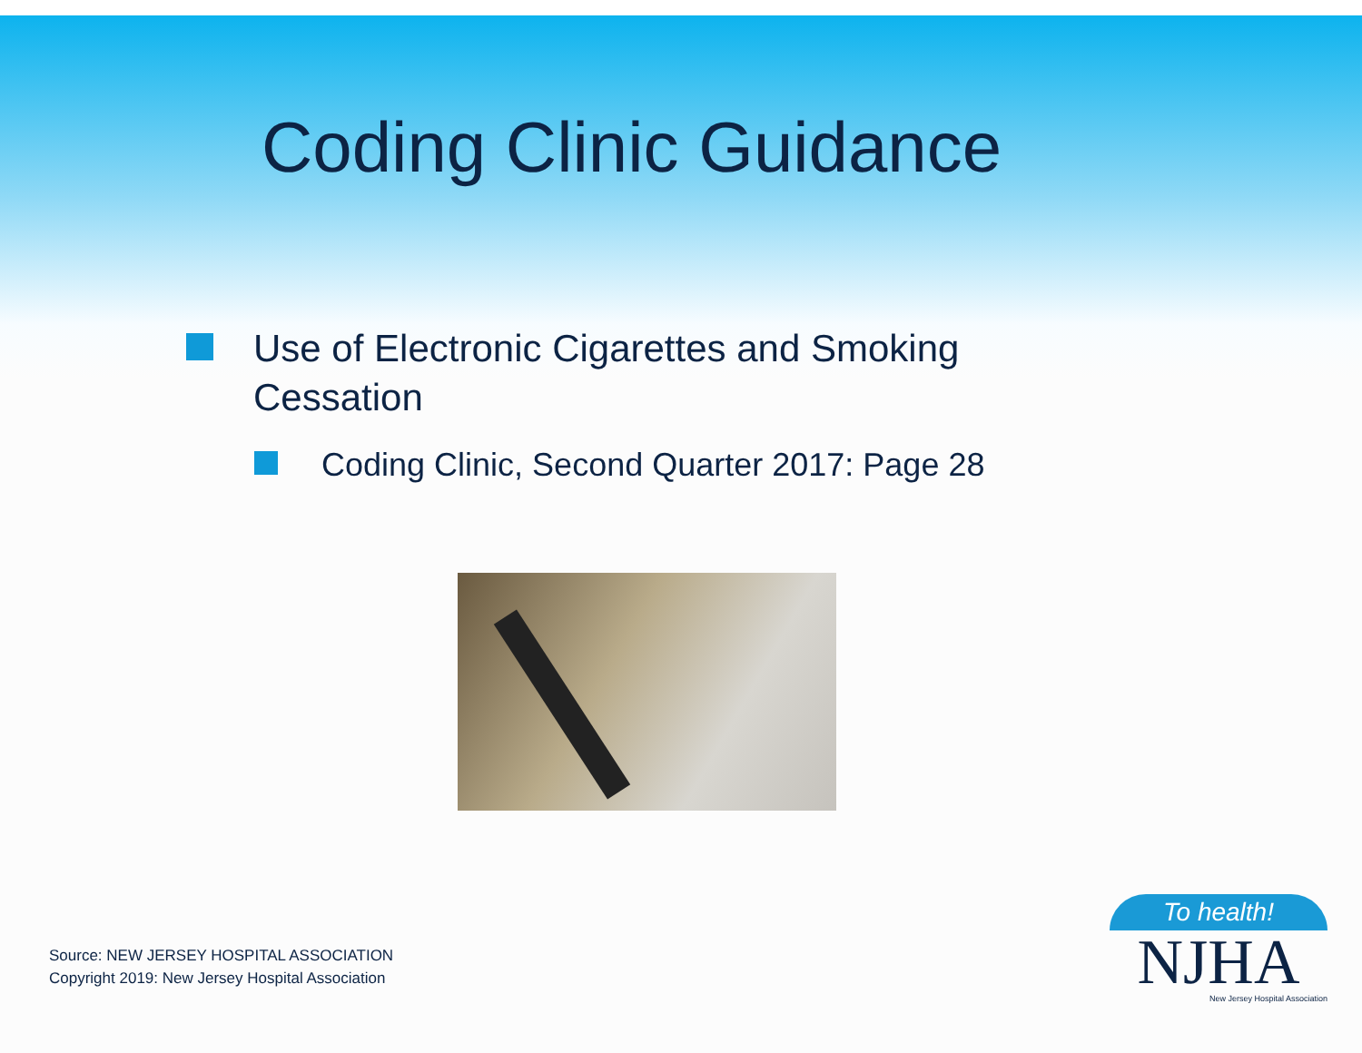Coding Clinic Guidance
Use of Electronic Cigarettes and Smoking
Cessation
Coding Clinic, Second Quarter 2017: Page 28
Source: NEW JERSEY HOSPITAL ASSOCIATION
Copyright 2019: New Jersey Hospital Association
To health!
NJHA
New Jersey Hospital Association